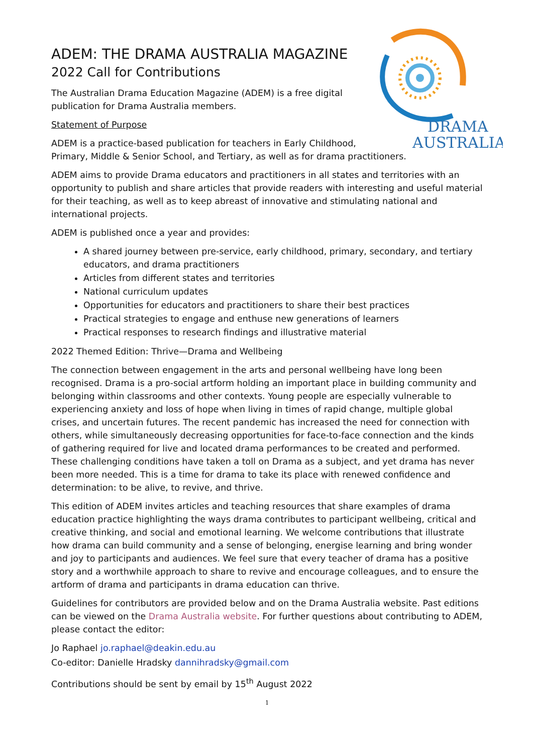DRAMA
AUSTRALIA
ADEM: THE DRAMA AUSTRALIA MAGAZINE
2022 Call for Contributions
The Australian Drama Education Magazine (ADEM) is a free digital
publication for Drama Australia members.
Statement of Purpose
ADEM is a practice-based publication for teachers in Early Childhood,
Primary, Middle & Senior School, and Tertiary, as well as for drama practitioners.
ADEM aims to provide Drama educators and practitioners in all states and territories with an opportunity to publish and share articles that provide readers with interesting and useful material for their teaching, as well as to keep abreast of innovative and stimulating national and international projects.
ADEM is published once a year and provides:
A shared journey between pre-service, early childhood, primary, secondary, and tertiary educators, and drama practitioners
Articles from different states and territories
National curriculum updates
Opportunities for educators and practitioners to share their best practices
Practical strategies to engage and enthuse new generations of learners
Practical responses to research findings and illustrative material
2022 Themed Edition: Thrive—Drama and Wellbeing
The connection between engagement in the arts and personal wellbeing have long been recognised. Drama is a pro-social artform holding an important place in building community and belonging within classrooms and other contexts. Young people are especially vulnerable to experiencing anxiety and loss of hope when living in times of rapid change, multiple global crises, and uncertain futures. The recent pandemic has increased the need for connection with others, while simultaneously decreasing opportunities for face-to-face connection and the kinds of gathering required for live and located drama performances to be created and performed. These challenging conditions have taken a toll on Drama as a subject, and yet drama has never been more needed. This is a time for drama to take its place with renewed confidence and determination: to be alive, to revive, and thrive.
This edition of ADEM invites articles and teaching resources that share examples of drama education practice highlighting the ways drama contributes to participant wellbeing, critical and creative thinking, and social and emotional learning. We welcome contributions that illustrate how drama can build community and a sense of belonging, energise learning and bring wonder and joy to participants and audiences. We feel sure that every teacher of drama has a positive story and a worthwhile approach to share to revive and encourage colleagues, and to ensure the artform of drama and participants in drama education can thrive.
Guidelines for contributors are provided below and on the Drama Australia website. Past editions can be viewed on the Drama Australia website. For further questions about contributing to ADEM, please contact the editor:
Jo Raphael jo.raphael@deakin.edu.au
Co-editor: Danielle Hradsky dannihradsky@gmail.com
Contributions should be sent by email by 15<sup>th</sup> August 2022
1